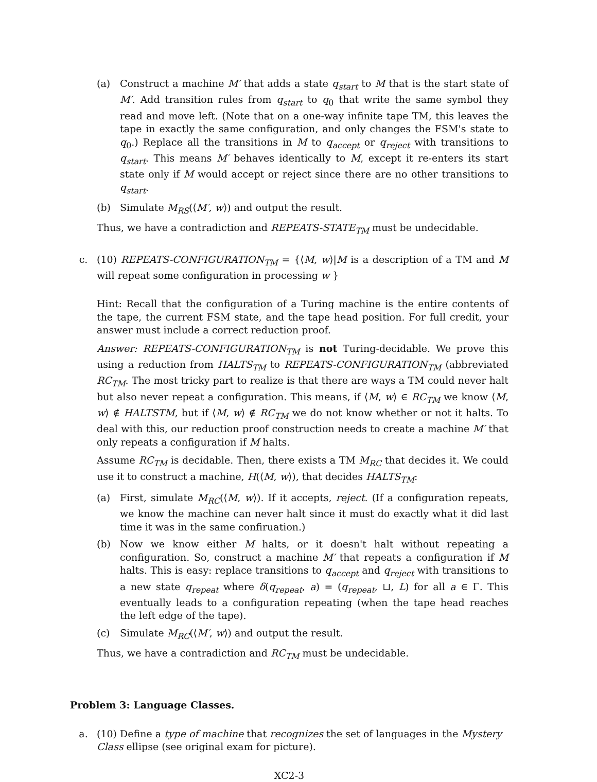(a) Construct a machine M′ that adds a state q<sub>start</sub> to M that is the start state of M′. Add transition rules from q<sub>start</sub> to q<sub>0</sub> that write the same symbol they read and move left. (Note that on a one-way infinite tape TM, this leaves the tape in exactly the same configuration, and only changes the FSM's state to q<sub>0</sub>.) Replace all the transitions in M to q<sub>accept</sub> or q<sub>reject</sub> with transitions to q<sub>start</sub>. This means M′ behaves identically to M, except it re-enters its start state only if M would accept or reject since there are no other transitions to q<sub>start</sub>.
(b) Simulate M<sub>RS</sub>(⟨M′, w⟩) and output the result.
Thus, we have a contradiction and REPEATS-STATE<sub>TM</sub> must be undecidable.
c. (10) REPEATS-CONFIGURATION<sub>TM</sub> = {⟨M, w⟩|M is a description of a TM and M will repeat some configuration in processing w }
Hint: Recall that the configuration of a Turing machine is the entire contents of the tape, the current FSM state, and the tape head position. For full credit, your answer must include a correct reduction proof.
Answer: REPEATS-CONFIGURATION<sub>TM</sub> is not Turing-decidable. We prove this using a reduction from HALTS<sub>TM</sub> to REPEATS-CONFIGURATION<sub>TM</sub> (abbreviated RC<sub>TM</sub>. The most tricky part to realize is that there are ways a TM could never halt but also never repeat a configuration. This means, if ⟨M, w⟩ ∈ RC<sub>TM</sub> we know ⟨M, w⟩ ∉ HALTSTM, but if ⟨M, w⟩ ∉ RC<sub>TM</sub> we do not know whether or not it halts. To deal with this, our reduction proof construction needs to create a machine M′ that only repeats a configuration if M halts.
Assume RC<sub>TM</sub> is decidable. Then, there exists a TM M<sub>RC</sub> that decides it. We could use it to construct a machine, H(⟨M, w⟩), that decides HALTS<sub>TM</sub>:
(a) First, simulate M<sub>RC</sub>(⟨M, w⟩). If it accepts, reject. (If a configuration repeats, we know the machine can never halt since it must do exactly what it did last time it was in the same confiruation.)
(b) Now we know either M halts, or it doesn't halt without repeating a configuration. So, construct a machine M′ that repeats a configuration if M halts. This is easy: replace transitions to q<sub>accept</sub> and q<sub>reject</sub> with transitions to a new state q<sub>repeat</sub> where δ(q<sub>repeat</sub>, a) = (q<sub>repeat</sub>, ⊔, L) for all a ∈ Γ. This eventually leads to a configuration repeating (when the tape head reaches the left edge of the tape).
(c) Simulate M<sub>RC</sub>(⟨M′, w⟩) and output the result.
Thus, we have a contradiction and RC<sub>TM</sub> must be undecidable.
Problem 3: Language Classes.
a. (10) Define a type of machine that recognizes the set of languages in the Mystery Class ellipse (see original exam for picture).
XC2-3